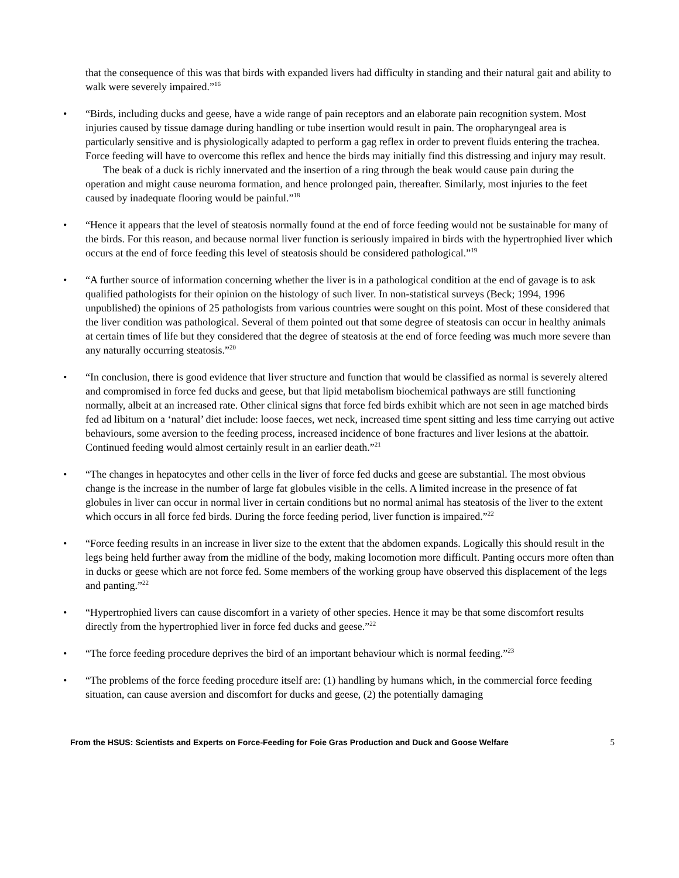that the consequence of this was that birds with expanded livers had difficulty in standing and their natural gait and ability to walk were severely impaired.”<sup>16</sup>
• “Birds, including ducks and geese, have a wide range of pain receptors and an elaborate pain recognition system. Most injuries caused by tissue damage during handling or tube insertion would result in pain. The oropharyngeal area is particularly sensitive and is physiologically adapted to perform a gag reflex in order to prevent fluids entering the trachea. Force feeding will have to overcome this reflex and hence the birds may initially find this distressing and injury may result.
The beak of a duck is richly innervated and the insertion of a ring through the beak would cause pain during the operation and might cause neuroma formation, and hence prolonged pain, thereafter. Similarly, most injuries to the feet caused by inadequate flooring would be painful.”<sup>18</sup>
• “Hence it appears that the level of steatosis normally found at the end of force feeding would not be sustainable for many of the birds. For this reason, and because normal liver function is seriously impaired in birds with the hypertrophied liver which occurs at the end of force feeding this level of steatosis should be considered pathological.”<sup>19</sup>
• “A further source of information concerning whether the liver is in a pathological condition at the end of gavage is to ask qualified pathologists for their opinion on the histology of such liver. In non-statistical surveys (Beck; 1994, 1996 unpublished) the opinions of 25 pathologists from various countries were sought on this point. Most of these considered that the liver condition was pathological. Several of them pointed out that some degree of steatosis can occur in healthy animals at certain times of life but they considered that the degree of steatosis at the end of force feeding was much more severe than any naturally occurring steatosis.”<sup>20</sup>
• “In conclusion, there is good evidence that liver structure and function that would be classified as normal is severely altered and compromised in force fed ducks and geese, but that lipid metabolism biochemical pathways are still functioning normally, albeit at an increased rate. Other clinical signs that force fed birds exhibit which are not seen in age matched birds fed ad libitum on a ‘natural’ diet include: loose faeces, wet neck, increased time spent sitting and less time carrying out active behaviours, some aversion to the feeding process, increased incidence of bone fractures and liver lesions at the abattoir. Continued feeding would almost certainly result in an earlier death.”<sup>21</sup>
• “The changes in hepatocytes and other cells in the liver of force fed ducks and geese are substantial. The most obvious change is the increase in the number of large fat globules visible in the cells. A limited increase in the presence of fat globules in liver can occur in normal liver in certain conditions but no normal animal has steatosis of the liver to the extent which occurs in all force fed birds. During the force feeding period, liver function is impaired.”<sup>22</sup>
• “Force feeding results in an increase in liver size to the extent that the abdomen expands. Logically this should result in the legs being held further away from the midline of the body, making locomotion more difficult. Panting occurs more often than in ducks or geese which are not force fed. Some members of the working group have observed this displacement of the legs and panting.”<sup>22</sup>
• “Hypertrophied livers can cause discomfort in a variety of other species. Hence it may be that some discomfort results directly from the hypertrophied liver in force fed ducks and geese.”<sup>22</sup>
• “The force feeding procedure deprives the bird of an important behaviour which is normal feeding.”<sup>23</sup>
• “The problems of the force feeding procedure itself are: (1) handling by humans which, in the commercial force feeding situation, can cause aversion and discomfort for ducks and geese, (2) the potentially damaging
From the HSUS: Scientists and Experts on Force-Feeding for Foie Gras Production and Duck and Goose Welfare 5